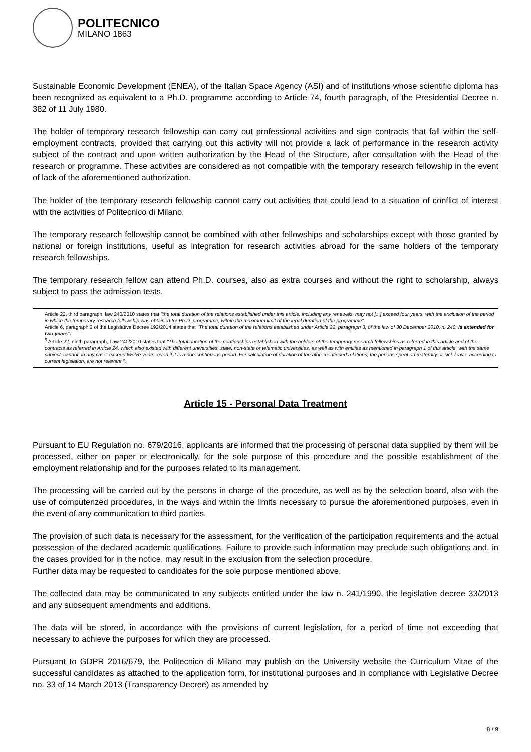POLITECNICO
MILANO 1863
Sustainable Economic Development (ENEA), of the Italian Space Agency (ASI) and of institutions whose scientific diploma has been recognized as equivalent to a Ph.D. programme according to Article 74, fourth paragraph, of the Presidential Decree n. 382 of 11 July 1980.
The holder of temporary research fellowship can carry out professional activities and sign contracts that fall within the self-employment contracts, provided that carrying out this activity will not provide a lack of performance in the research activity subject of the contract and upon written authorization by the Head of the Structure, after consultation with the Head of the research or programme. These activities are considered as not compatible with the temporary research fellowship in the event of lack of the aforementioned authorization.
The holder of the temporary research fellowship cannot carry out activities that could lead to a situation of conflict of interest with the activities of Politecnico di Milano.
The temporary research fellowship cannot be combined with other fellowships and scholarships except with those granted by national or foreign institutions, useful as integration for research activities abroad for the same holders of the temporary research fellowships.
The temporary research fellow can attend Ph.D. courses, also as extra courses and without the right to scholarship, always subject to pass the admission tests.
Article 22, third paragraph, law 240/2010 states that "the total duration of the relations established under this article, including any renewals, may not [...] exceed four years, with the exclusion of the period in which the temporary research fellowship was obtained for Ph.D. programme, within the maximum limit of the legal duration of the programme".
Article 6, paragraph 2 of the Legislative Decree 192/2014 states that "The total duration of the relations established under Article 22, paragraph 3, of the law of 30 December 2010, n. 240, is extended for two years".
<sup>5</sup> Article 22, ninth paragraph, Law 240/2010 states that "The total duration of the relationships established with the holders of the temporary research fellowships as referred in this article and of the contracts as referred in Article 24, which also existed with different universities, state, non-state or telematic universities, as well as with entities as mentioned in paragraph 1 of this article, with the same subject, cannot, in any case, exceed twelve years, even if it is a non-continuous period. For calculation of duration of the aforementioned relations, the periods spent on maternity or sick leave, according to current legislation, are not relevant.".
Article 15 - Personal Data Treatment
Pursuant to EU Regulation no. 679/2016, applicants are informed that the processing of personal data supplied by them will be processed, either on paper or electronically, for the sole purpose of this procedure and the possible establishment of the employment relationship and for the purposes related to its management.
The processing will be carried out by the persons in charge of the procedure, as well as by the selection board, also with the use of computerized procedures, in the ways and within the limits necessary to pursue the aforementioned purposes, even in the event of any communication to third parties.
The provision of such data is necessary for the assessment, for the verification of the participation requirements and the actual possession of the declared academic qualifications. Failure to provide such information may preclude such obligations and, in the cases provided for in the notice, may result in the exclusion from the selection procedure.
Further data may be requested to candidates for the sole purpose mentioned above.
The collected data may be communicated to any subjects entitled under the law n. 241/1990, the legislative decree 33/2013 and any subsequent amendments and additions.
The data will be stored, in accordance with the provisions of current legislation, for a period of time not exceeding that necessary to achieve the purposes for which they are processed.
Pursuant to GDPR 2016/679, the Politecnico di Milano may publish on the University website the Curriculum Vitae of the successful candidates as attached to the application form, for institutional purposes and in compliance with Legislative Decree no. 33 of 14 March 2013 (Transparency Decree) as amended by
8 / 9